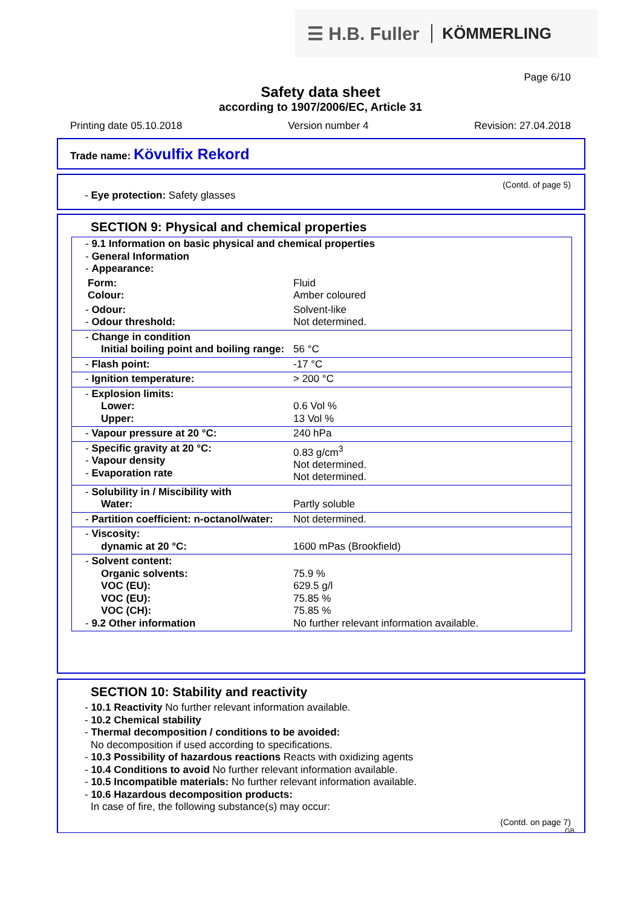☰ H.B. Fuller KÖMMERLING
Page 6/10
Safety data sheet
according to 1907/2006/EC, Article 31
Printing date 05.10.2018 Version number 4 Revision: 27.04.2018
Trade name: Kövulfix Rekord
(Contd. of page 5)
- Eye protection: Safety glasses
SECTION 9: Physical and chemical properties
| - 9.1 Information on basic physical and chemical properties - General Information - Appearance: | |
| Form: Colour: | Fluid Amber coloured |
| - Odour: - Odour threshold: | Solvent-like Not determined. |
| - Change in condition Initial boiling point and boiling range: | 56 °C |
| - Flash point: | -17 °C |
| - Ignition temperature: | > 200 °C |
| - Explosion limits: Lower: Upper: | 0.6 Vol % 13 Vol % |
| - Vapour pressure at 20 °C: | 240 hPa |
| - Specific gravity at 20 °C: - Vapour density - Evaporation rate | 0.83 g/cm<sup>3</sup> Not determined. Not determined. |
| - Solubility in / Miscibility with Water: | Partly soluble |
| - Partition coefficient: n-octanol/water: | Not determined. |
| - Viscosity: dynamic at 20 °C: | 1600 mPas (Brookfield) |
| - Solvent content: Organic solvents: VOC (EU): VOC (EU): VOC (CH): - 9.2 Other information | 75.9 % 629.5 g/l 75.85 % 75.85 % No further relevant information available. |
SECTION 10: Stability and reactivity
- 10.1 Reactivity No further relevant information available.
- 10.2 Chemical stability
- Thermal decomposition / conditions to be avoided:
No decomposition if used according to specifications.
- 10.3 Possibility of hazardous reactions Reacts with oxidizing agents
- 10.4 Conditions to avoid No further relevant information available.
- 10.5 Incompatible materials: No further relevant information available.
- 10.6 Hazardous decomposition products:
In case of fire, the following substance(s) may occur:
(Contd. on page 7)
GB